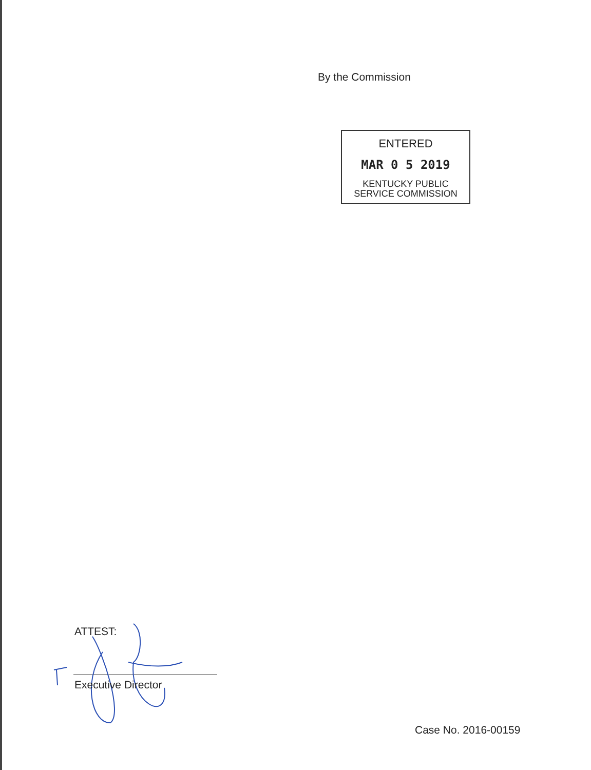By the Commission
ENTERED
MAR 0 5 2019
KENTUCKY PUBLIC
SERVICE COMMISSION
ATTEST:
Executive Director
Case No. 2016-00159